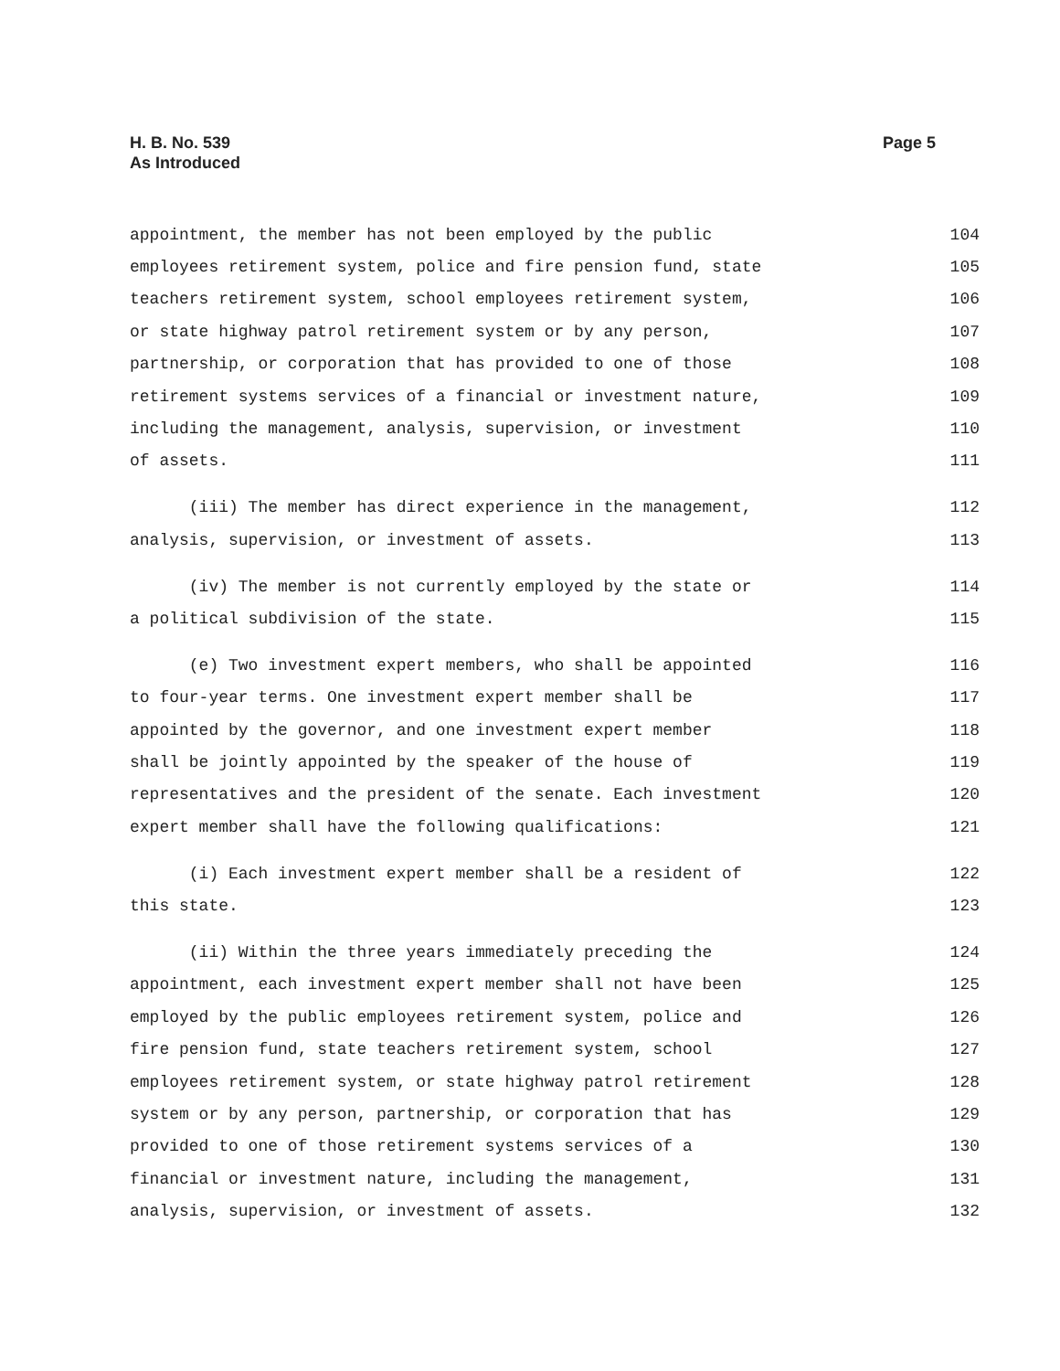H. B. No. 539
As Introduced
Page 5
appointment, the member has not been employed by the public 104
employees retirement system, police and fire pension fund, state 105
teachers retirement system, school employees retirement system, 106
or state highway patrol retirement system or by any person, 107
partnership, or corporation that has provided to one of those 108
retirement systems services of a financial or investment nature, 109
including the management, analysis, supervision, or investment 110
of assets. 111
(iii) The member has direct experience in the management, 112
analysis, supervision, or investment of assets. 113
(iv) The member is not currently employed by the state or 114
a political subdivision of the state. 115
(e) Two investment expert members, who shall be appointed 116
to four-year terms. One investment expert member shall be 117
appointed by the governor, and one investment expert member 118
shall be jointly appointed by the speaker of the house of 119
representatives and the president of the senate. Each investment 120
expert member shall have the following qualifications: 121
(i) Each investment expert member shall be a resident of 122
this state. 123
(ii) Within the three years immediately preceding the 124
appointment, each investment expert member shall not have been 125
employed by the public employees retirement system, police and 126
fire pension fund, state teachers retirement system, school 127
employees retirement system, or state highway patrol retirement 128
system or by any person, partnership, or corporation that has 129
provided to one of those retirement systems services of a 130
financial or investment nature, including the management, 131
analysis, supervision, or investment of assets. 132